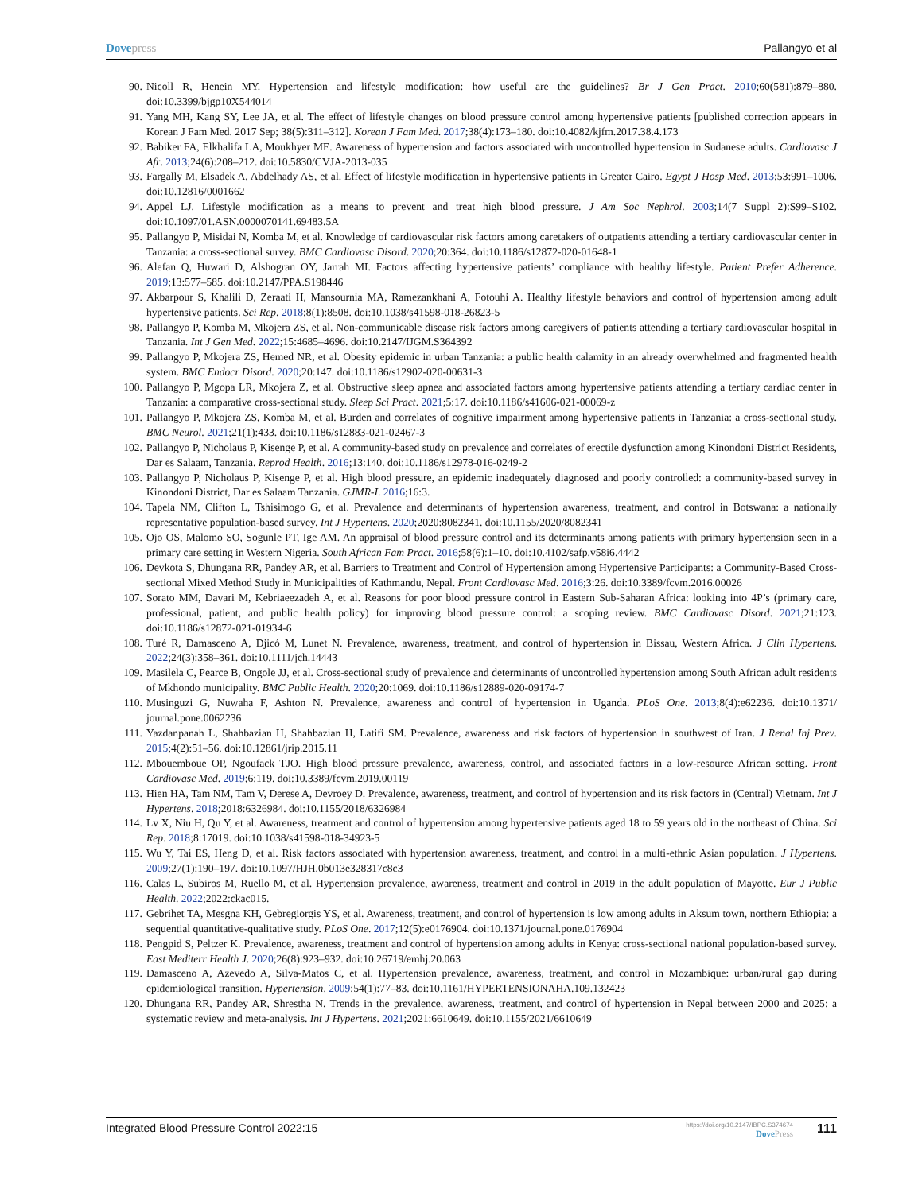Dove press Pallangyo et al
90. Nicoll R, Henein MY. Hypertension and lifestyle modification: how useful are the guidelines? Br J Gen Pract. 2010;60(581):879–880. doi:10.3399/bjgp10X544014
91. Yang MH, Kang SY, Lee JA, et al. The effect of lifestyle changes on blood pressure control among hypertensive patients [published correction appears in Korean J Fam Med. 2017 Sep; 38(5):311–312]. Korean J Fam Med. 2017;38(4):173–180. doi:10.4082/kjfm.2017.38.4.173
92. Babiker FA, Elkhalifa LA, Moukhyer ME. Awareness of hypertension and factors associated with uncontrolled hypertension in Sudanese adults. Cardiovasc J Afr. 2013;24(6):208–212. doi:10.5830/CVJA-2013-035
93. Fargally M, Elsadek A, Abdelhady AS, et al. Effect of lifestyle modification in hypertensive patients in Greater Cairo. Egypt J Hosp Med. 2013;53:991–1006. doi:10.12816/0001662
94. Appel LJ. Lifestyle modification as a means to prevent and treat high blood pressure. J Am Soc Nephrol. 2003;14(7 Suppl 2):S99–S102. doi:10.1097/01.ASN.0000070141.69483.5A
95. Pallangyo P, Misidai N, Komba M, et al. Knowledge of cardiovascular risk factors among caretakers of outpatients attending a tertiary cardiovascular center in Tanzania: a cross-sectional survey. BMC Cardiovasc Disord. 2020;20:364. doi:10.1186/s12872-020-01648-1
96. Alefan Q, Huwari D, Alshogran OY, Jarrah MI. Factors affecting hypertensive patients’ compliance with healthy lifestyle. Patient Prefer Adherence. 2019;13:577–585. doi:10.2147/PPA.S198446
97. Akbarpour S, Khalili D, Zeraati H, Mansournia MA, Ramezankhani A, Fotouhi A. Healthy lifestyle behaviors and control of hypertension among adult hypertensive patients. Sci Rep. 2018;8(1):8508. doi:10.1038/s41598-018-26823-5
98. Pallangyo P, Komba M, Mkojera ZS, et al. Non-communicable disease risk factors among caregivers of patients attending a tertiary cardiovascular hospital in Tanzania. Int J Gen Med. 2022;15:4685–4696. doi:10.2147/IJGM.S364392
99. Pallangyo P, Mkojera ZS, Hemed NR, et al. Obesity epidemic in urban Tanzania: a public health calamity in an already overwhelmed and fragmented health system. BMC Endocr Disord. 2020;20:147. doi:10.1186/s12902-020-00631-3
100. Pallangyo P, Mgopa LR, Mkojera Z, et al. Obstructive sleep apnea and associated factors among hypertensive patients attending a tertiary cardiac center in Tanzania: a comparative cross-sectional study. Sleep Sci Pract. 2021;5:17. doi:10.1186/s41606-021-00069-z
101. Pallangyo P, Mkojera ZS, Komba M, et al. Burden and correlates of cognitive impairment among hypertensive patients in Tanzania: a cross-sectional study. BMC Neurol. 2021;21(1):433. doi:10.1186/s12883-021-02467-3
102. Pallangyo P, Nicholaus P, Kisenge P, et al. A community-based study on prevalence and correlates of erectile dysfunction among Kinondoni District Residents, Dar es Salaam, Tanzania. Reprod Health. 2016;13:140. doi:10.1186/s12978-016-0249-2
103. Pallangyo P, Nicholaus P, Kisenge P, et al. High blood pressure, an epidemic inadequately diagnosed and poorly controlled: a community-based survey in Kinondoni District, Dar es Salaam Tanzania. GJMR-I. 2016;16:3.
104. Tapela NM, Clifton L, Tshisimogo G, et al. Prevalence and determinants of hypertension awareness, treatment, and control in Botswana: a nationally representative population-based survey. Int J Hypertens. 2020;2020:8082341. doi:10.1155/2020/8082341
105. Ojo OS, Malomo SO, Sogunle PT, Ige AM. An appraisal of blood pressure control and its determinants among patients with primary hypertension seen in a primary care setting in Western Nigeria. South African Fam Pract. 2016;58(6):1–10. doi:10.4102/safp.v58i6.4442
106. Devkota S, Dhungana RR, Pandey AR, et al. Barriers to Treatment and Control of Hypertension among Hypertensive Participants: a Community-Based Cross-sectional Mixed Method Study in Municipalities of Kathmandu, Nepal. Front Cardiovasc Med. 2016;3:26. doi:10.3389/fcvm.2016.00026
107. Sorato MM, Davari M, Kebriaeezadeh A, et al. Reasons for poor blood pressure control in Eastern Sub-Saharan Africa: looking into 4P’s (primary care, professional, patient, and public health policy) for improving blood pressure control: a scoping review. BMC Cardiovasc Disord. 2021;21:123. doi:10.1186/s12872-021-01934-6
108. Turé R, Damasceno A, Djicó M, Lunet N. Prevalence, awareness, treatment, and control of hypertension in Bissau, Western Africa. J Clin Hypertens. 2022;24(3):358–361. doi:10.1111/jch.14443
109. Masilela C, Pearce B, Ongole JJ, et al. Cross-sectional study of prevalence and determinants of uncontrolled hypertension among South African adult residents of Mkhondo municipality. BMC Public Health. 2020;20:1069. doi:10.1186/s12889-020-09174-7
110. Musinguzi G, Nuwaha F, Ashton N. Prevalence, awareness and control of hypertension in Uganda. PLoS One. 2013;8(4):e62236. doi:10.1371/ journal.pone.0062236
111. Yazdanpanah L, Shahbazian H, Shahbazian H, Latifi SM. Prevalence, awareness and risk factors of hypertension in southwest of Iran. J Renal Inj Prev. 2015;4(2):51–56. doi:10.12861/jrip.2015.11
112. Mbouemboue OP, Ngoufack TJO. High blood pressure prevalence, awareness, control, and associated factors in a low-resource African setting. Front Cardiovasc Med. 2019;6:119. doi:10.3389/fcvm.2019.00119
113. Hien HA, Tam NM, Tam V, Derese A, Devroey D. Prevalence, awareness, treatment, and control of hypertension and its risk factors in (Central) Vietnam. Int J Hypertens. 2018;2018:6326984. doi:10.1155/2018/6326984
114. Lv X, Niu H, Qu Y, et al. Awareness, treatment and control of hypertension among hypertensive patients aged 18 to 59 years old in the northeast of China. Sci Rep. 2018;8:17019. doi:10.1038/s41598-018-34923-5
115. Wu Y, Tai ES, Heng D, et al. Risk factors associated with hypertension awareness, treatment, and control in a multi-ethnic Asian population. J Hypertens. 2009;27(1):190–197. doi:10.1097/HJH.0b013e328317c8c3
116. Calas L, Subiros M, Ruello M, et al. Hypertension prevalence, awareness, treatment and control in 2019 in the adult population of Mayotte. Eur J Public Health. 2022;2022:ckac015.
117. Gebrihet TA, Mesgna KH, Gebregiorgis YS, et al. Awareness, treatment, and control of hypertension is low among adults in Aksum town, northern Ethiopia: a sequential quantitative-qualitative study. PLoS One. 2017;12(5):e0176904. doi:10.1371/journal.pone.0176904
118. Pengpid S, Peltzer K. Prevalence, awareness, treatment and control of hypertension among adults in Kenya: cross-sectional national population-based survey. East Mediterr Health J. 2020;26(8):923–932. doi:10.26719/emhj.20.063
119. Damasceno A, Azevedo A, Silva-Matos C, et al. Hypertension prevalence, awareness, treatment, and control in Mozambique: urban/rural gap during epidemiological transition. Hypertension. 2009;54(1):77–83. doi:10.1161/HYPERTENSIONAHA.109.132423
120. Dhungana RR, Pandey AR, Shrestha N. Trends in the prevalence, awareness, treatment, and control of hypertension in Nepal between 2000 and 2025: a systematic review and meta-analysis. Int J Hypertens. 2021;2021:6610649. doi:10.1155/2021/6610649
Integrated Blood Pressure Control 2022:15
https://doi.org/10.2147/IBPC.S374674
Dove Press
111